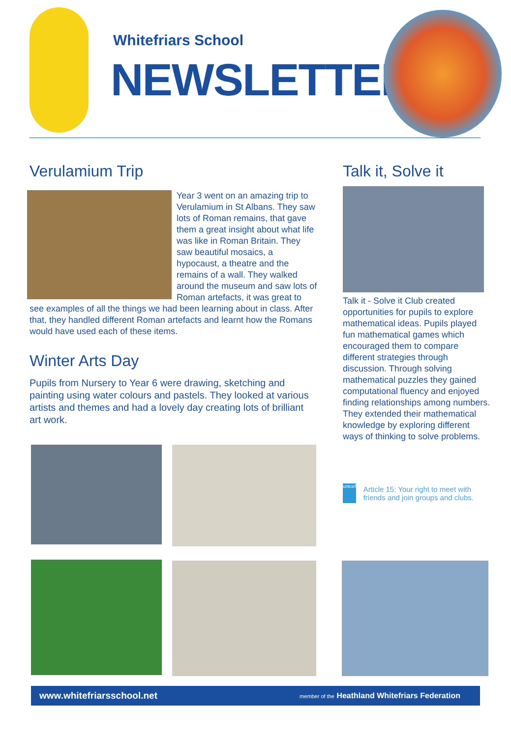Whitefriars School
NEWSLETTER
Verulamium Trip
Year 3 went on an amazing trip to Verulamium in St Albans. They saw lots of Roman remains, that gave them a great insight about what life was like in Roman Britain. They saw beautiful mosaics, a hypocaust, a theatre and the remains of a wall. They walked around the museum and saw lots of Roman artefacts, it was great to see examples of all the things we had been learning about in class. After that, they handled different Roman artefacts and learnt how the Romans would have used each of these items.
Winter Arts Day
Pupils from Nursery to Year 6 were drawing, sketching and painting using water colours and pastels. They looked at various artists and themes and had a lovely day creating lots of brilliant art work.
Talk it, Solve it
Talk it - Solve it Club created opportunities for pupils to explore mathematical ideas. Pupils played fun mathematical games which encouraged them to compare different strategies through discussion. Through solving mathematical puzzles they gained computational fluency and enjoyed finding relationships among numbers. They extended their mathematical knowledge by exploring different ways of thinking to solve problems.
unicef
Article 15: Your right to meet with friends and join groups and clubs.
www.whitefriarsschool.net member of the Heathland Whitefriars Federation